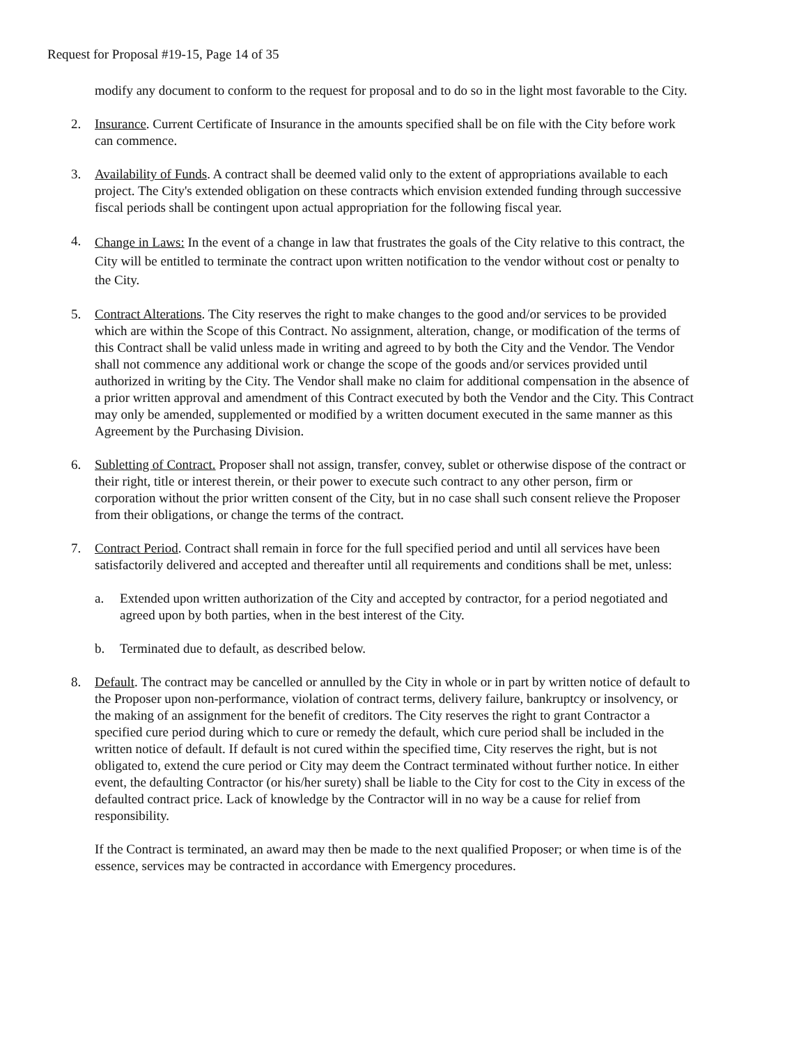Request for Proposal #19-15, Page 14 of 35
modify any document to conform to the request for proposal and to do so in the light most favorable to the City.
2. Insurance. Current Certificate of Insurance in the amounts specified shall be on file with the City before work can commence.
3. Availability of Funds. A contract shall be deemed valid only to the extent of appropriations available to each project. The City's extended obligation on these contracts which envision extended funding through successive fiscal periods shall be contingent upon actual appropriation for the following fiscal year.
4.
Change in Laws: In the event of a change in law that frustrates the goals of the City relative to this contract, the City will be entitled to terminate the contract upon written notification to the vendor without cost or penalty to the City.
5. Contract Alterations. The City reserves the right to make changes to the good and/or services to be provided which are within the Scope of this Contract. No assignment, alteration, change, or modification of the terms of this Contract shall be valid unless made in writing and agreed to by both the City and the Vendor. The Vendor shall not commence any additional work or change the scope of the goods and/or services provided until authorized in writing by the City. The Vendor shall make no claim for additional compensation in the absence of a prior written approval and amendment of this Contract executed by both the Vendor and the City. This Contract may only be amended, supplemented or modified by a written document executed in the same manner as this Agreement by the Purchasing Division.
6. Subletting of Contract. Proposer shall not assign, transfer, convey, sublet or otherwise dispose of the contract or their right, title or interest therein, or their power to execute such contract to any other person, firm or corporation without the prior written consent of the City, but in no case shall such consent relieve the Proposer from their obligations, or change the terms of the contract.
7. Contract Period. Contract shall remain in force for the full specified period and until all services have been satisfactorily delivered and accepted and thereafter until all requirements and conditions shall be met, unless:
a. Extended upon written authorization of the City and accepted by contractor, for a period negotiated and agreed upon by both parties, when in the best interest of the City.
b. Terminated due to default, as described below.
8. Default. The contract may be cancelled or annulled by the City in whole or in part by written notice of default to the Proposer upon non-performance, violation of contract terms, delivery failure, bankruptcy or insolvency, or the making of an assignment for the benefit of creditors. The City reserves the right to grant Contractor a specified cure period during which to cure or remedy the default, which cure period shall be included in the written notice of default. If default is not cured within the specified time, City reserves the right, but is not obligated to, extend the cure period or City may deem the Contract terminated without further notice. In either event, the defaulting Contractor (or his/her surety) shall be liable to the City for cost to the City in excess of the defaulted contract price. Lack of knowledge by the Contractor will in no way be a cause for relief from responsibility.
If the Contract is terminated, an award may then be made to the next qualified Proposer; or when time is of the essence, services may be contracted in accordance with Emergency procedures.